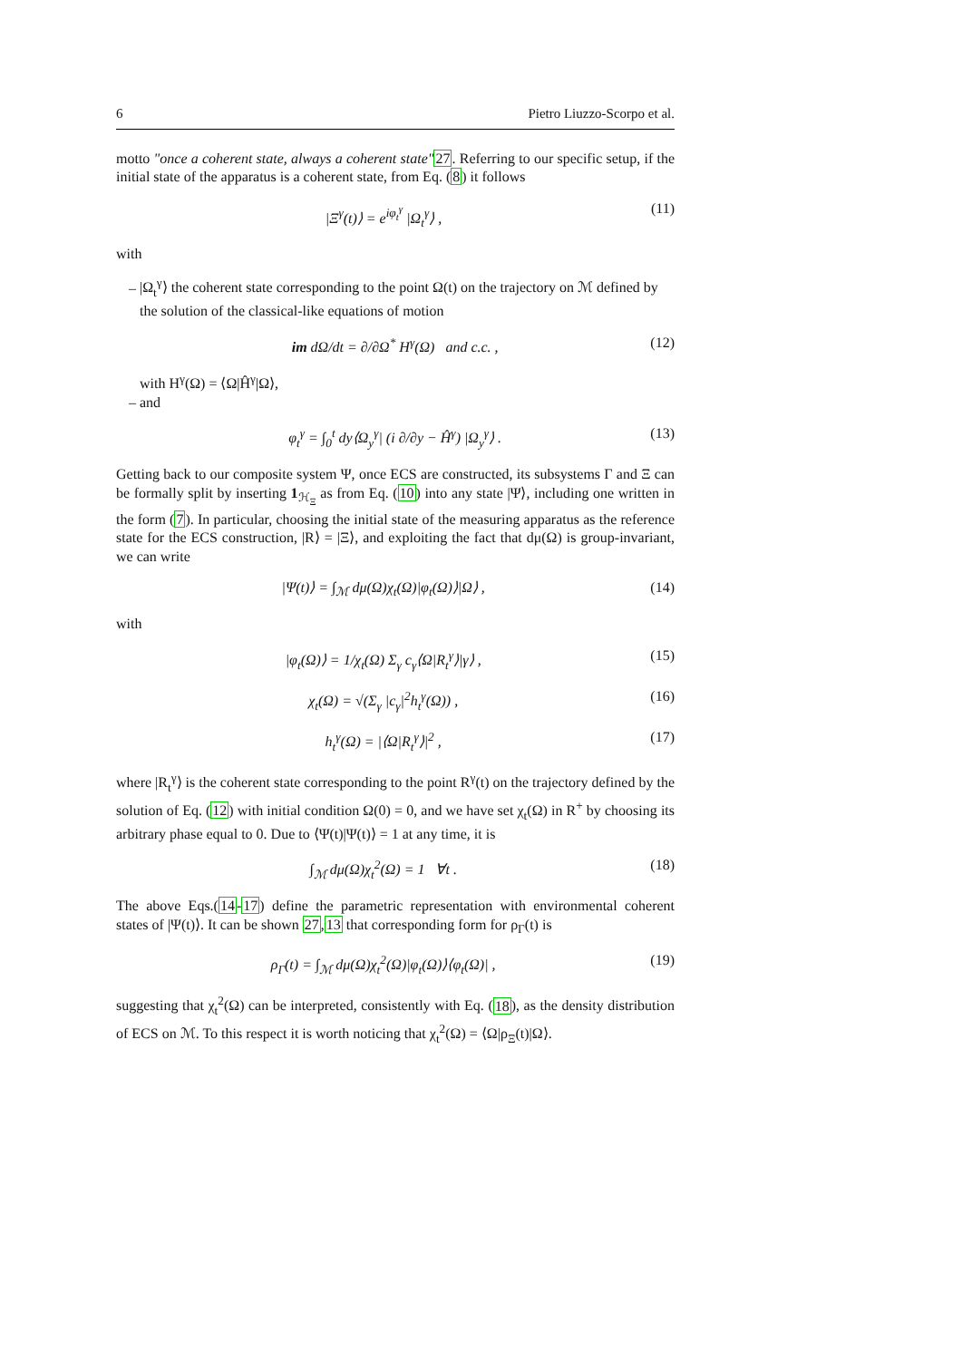6 Pietro Liuzzo-Scorpo et al.
motto "once a coherent state, always a coherent state"27. Referring to our specific setup, if the initial state of the apparatus is a coherent state, from Eq. (8) it follows
|Ξ<sup>γ</sup>(t)⟩ = e<sup>iφ<sub>t</sub><sup>γ</sup></sup> |Ω<sub>t</sub><sup>γ</sup>⟩ , (11)
with
|Ω<sub>t</sub><sup>γ</sup>⟩ the coherent state corresponding to the point Ω(t) on the trajectory on ℳ defined by the solution of the classical-like equations of motion
im dΩ/dt = ∂/∂Ω<sup>*</sup> H<sup>γ</sup>(Ω) and c.c. , (12)
with H<sup>γ</sup>(Ω) = ⟨Ω|Ĥ<sup>γ</sup>|Ω⟩,
and
φ<sub>t</sub><sup>γ</sup> = ∫<sub>0</sub><sup>t</sup> dy⟨Ω<sub>y</sub><sup>γ</sup>| (i ∂/∂y − Ĥ<sup>γ</sup>) |Ω<sub>y</sub><sup>γ</sup>⟩ . (13)
Getting back to our composite system Ψ, once ECS are constructed, its subsystems Γ and Ξ can be formally split by inserting 1<sub>ℋ<sub>Ξ</sub></sub> as from Eq. (10) into any state |Ψ⟩, including one written in the form (7). In particular, choosing the initial state of the measuring apparatus as the reference state for the ECS construction, |R⟩ = |Ξ⟩, and exploiting the fact that dμ(Ω) is group-invariant, we can write
|Ψ(t)⟩ = ∫<sub>ℳ</sub> dμ(Ω)χ<sub>t</sub>(Ω)|φ<sub>t</sub>(Ω)⟩|Ω⟩ , (14)
with
|φ<sub>t</sub>(Ω)⟩ = 1/χ<sub>t</sub>(Ω) Σ<sub>γ</sub> c<sub>γ</sub>⟨Ω|R<sub>t</sub><sup>γ</sup>⟩|γ⟩ , (15)
χ<sub>t</sub>(Ω) = √(Σ<sub>γ</sub> |c<sub>γ</sub>|<sup>2</sup>h<sub>t</sub><sup>γ</sup>(Ω)) , (16)
h<sub>t</sub><sup>γ</sup>(Ω) = |⟨Ω|R<sub>t</sub><sup>γ</sup>⟩|<sup>2</sup> , (17)
where |R<sub>t</sub><sup>γ</sup>⟩ is the coherent state corresponding to the point R<sup>γ</sup>(t) on the trajectory defined by the solution of Eq. (12) with initial condition Ω(0) = 0, and we have set χ<sub>t</sub>(Ω) in R<sup>+</sup> by choosing its arbitrary phase equal to 0. Due to ⟨Ψ(t)|Ψ(t)⟩ = 1 at any time, it is
∫<sub>ℳ</sub> dμ(Ω)χ<sub>t</sub><sup>2</sup>(Ω) = 1 ∀t . (18)
The above Eqs.(14-17) define the parametric representation with environmental coherent states of |Ψ(t)⟩. It can be shown 27,13 that corresponding form for ρ<sub>Γ</sub>(t) is
ρ<sub>Γ</sub>(t) = ∫<sub>ℳ</sub> dμ(Ω)χ<sub>t</sub><sup>2</sup>(Ω)|φ<sub>t</sub>(Ω)⟩⟨φ<sub>t</sub>(Ω)| , (19)
suggesting that χ<sub>t</sub><sup>2</sup>(Ω) can be interpreted, consistently with Eq. (18), as the density distribution of ECS on ℳ. To this respect it is worth noticing that χ<sub>t</sub><sup>2</sup>(Ω) = ⟨Ω|ρ<sub>Ξ</sub>(t)|Ω⟩.